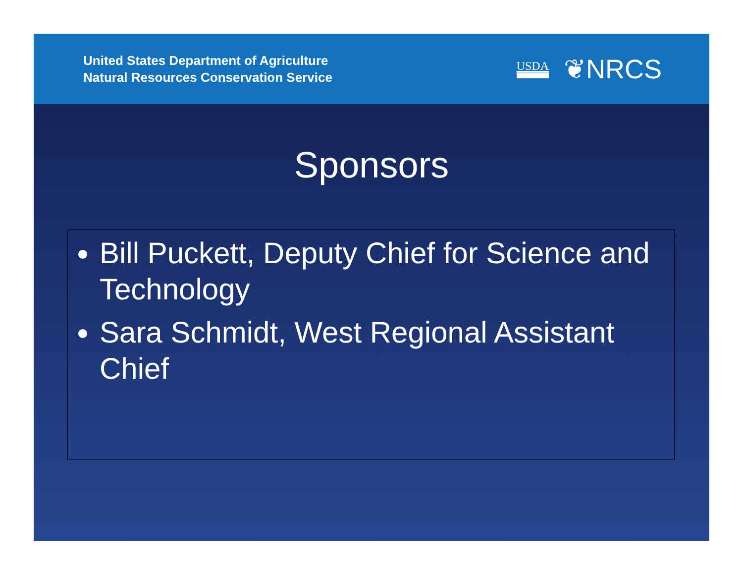United States Department of Agriculture
Natural Resources Conservation Service
USDA ❦NRCS
Sponsors
Bill Puckett, Deputy Chief for Science and Technology
Sara Schmidt, West Regional Assistant Chief